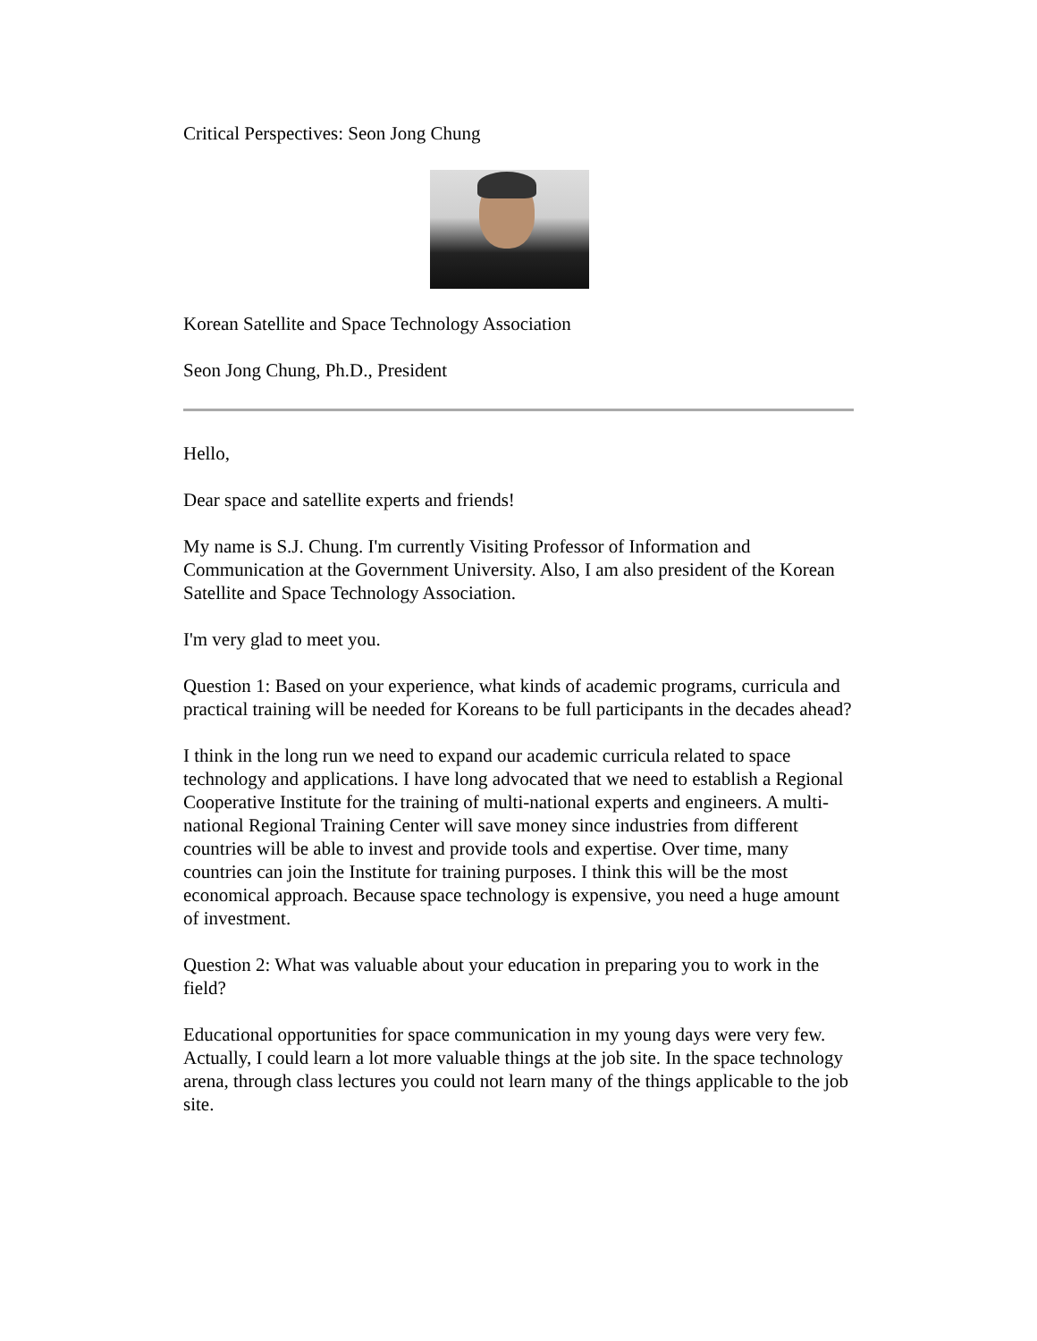Critical Perspectives: Seon Jong Chung
Korean Satellite and Space Technology Association
Seon Jong Chung, Ph.D., President
Hello,
Dear space and satellite experts and friends!
My name is S.J. Chung. I'm currently Visiting Professor of Information and Communication at the Government University. Also, I am also president of the Korean Satellite and Space Technology Association.
I'm very glad to meet you.
Question 1: Based on your experience, what kinds of academic programs, curricula and practical training will be needed for Koreans to be full participants in the decades ahead?
I think in the long run we need to expand our academic curricula related to space technology and applications. I have long advocated that we need to establish a Regional Cooperative Institute for the training of multi-national experts and engineers. A multi-national Regional Training Center will save money since industries from different countries will be able to invest and provide tools and expertise. Over time, many countries can join the Institute for training purposes. I think this will be the most economical approach. Because space technology is expensive, you need a huge amount of investment.
Question 2: What was valuable about your education in preparing you to work in the field?
Educational opportunities for space communication in my young days were very few. Actually, I could learn a lot more valuable things at the job site. In the space technology arena, through class lectures you could not learn many of the things applicable to the job site.